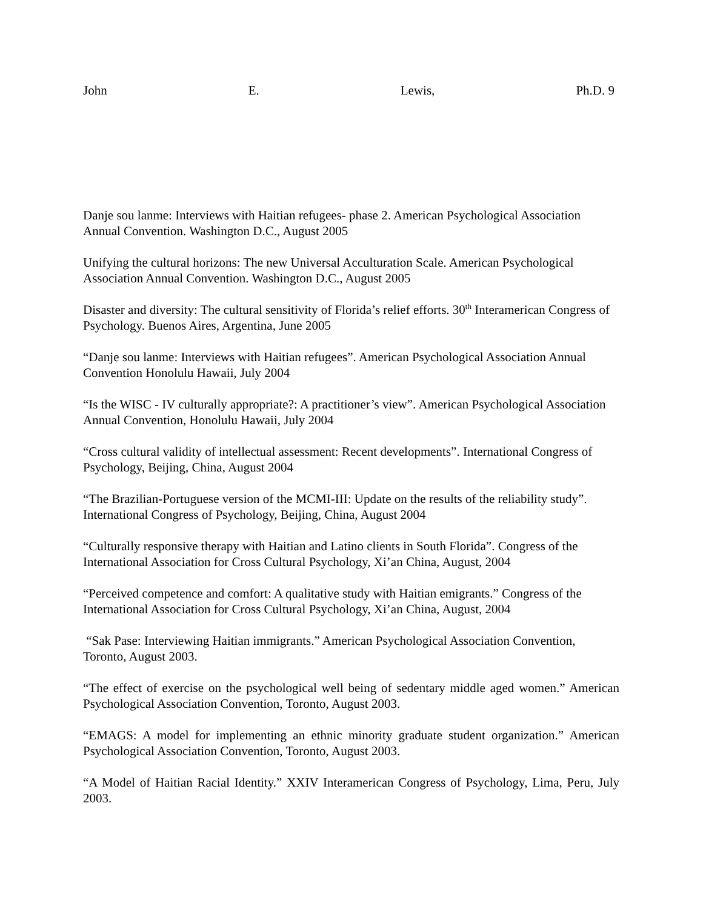John E. Lewis, Ph.D. 9
Danje sou lanme: Interviews with Haitian refugees- phase 2. American Psychological Association Annual Convention. Washington D.C., August 2005
Unifying the cultural horizons: The new Universal Acculturation Scale. American Psychological Association Annual Convention. Washington D.C., August 2005
Disaster and diversity: The cultural sensitivity of Florida’s relief efforts. 30<sup>th</sup> Interamerican Congress of Psychology. Buenos Aires, Argentina, June 2005
“Danje sou lanme: Interviews with Haitian refugees”. American Psychological Association Annual Convention Honolulu Hawaii, July 2004
“Is the WISC - IV culturally appropriate?: A practitioner’s view”. American Psychological Association Annual Convention, Honolulu Hawaii, July 2004
“Cross cultural validity of intellectual assessment: Recent developments”. International Congress of Psychology, Beijing, China, August 2004
“The Brazilian-Portuguese version of the MCMI-III: Update on the results of the reliability study”. International Congress of Psychology, Beijing, China, August 2004
“Culturally responsive therapy with Haitian and Latino clients in South Florida”. Congress of the International Association for Cross Cultural Psychology, Xi’an China, August, 2004
“Perceived competence and comfort: A qualitative study with Haitian emigrants.” Congress of the International Association for Cross Cultural Psychology, Xi’an China, August, 2004
“Sak Pase: Interviewing Haitian immigrants.” American Psychological Association Convention, Toronto, August 2003.
“The effect of exercise on the psychological well being of sedentary middle aged women.” American Psychological Association Convention, Toronto, August 2003.
“EMAGS: A model for implementing an ethnic minority graduate student organization.” American Psychological Association Convention, Toronto, August 2003.
“A Model of Haitian Racial Identity.” XXIV Interamerican Congress of Psychology, Lima, Peru, July 2003.